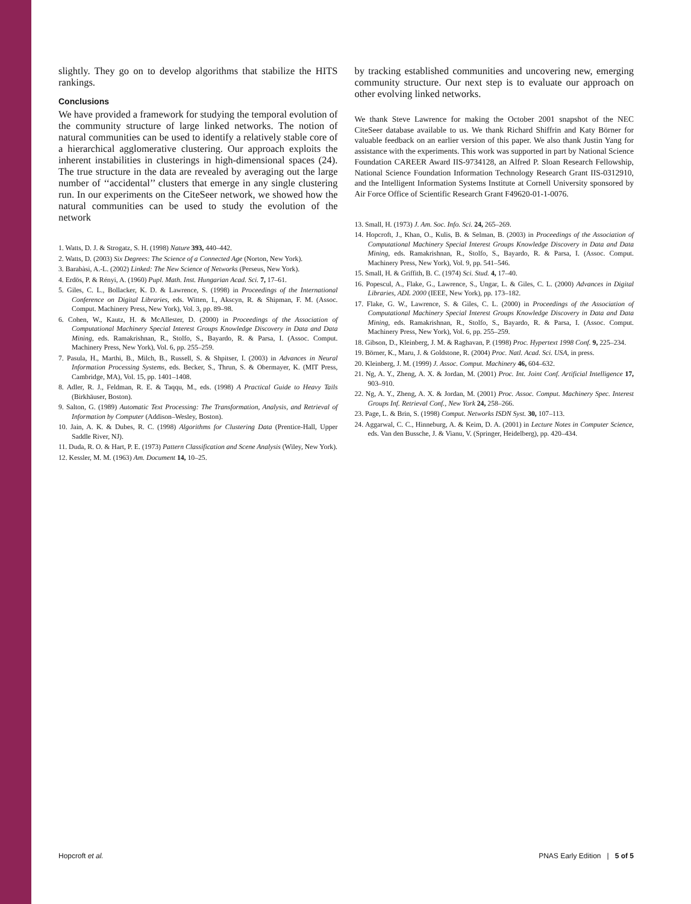slightly. They go on to develop algorithms that stabilize the HITS rankings.
Conclusions
We have provided a framework for studying the temporal evolution of the community structure of large linked networks. The notion of natural communities can be used to identify a relatively stable core of a hierarchical agglomerative clustering. Our approach exploits the inherent instabilities in clusterings in high-dimensional spaces (24). The true structure in the data are revealed by averaging out the large number of ‘‘accidental’’ clusters that emerge in any single clustering run. In our experiments on the CiteSeer network, we showed how the natural communities can be used to study the evolution of the network
1. Watts, D. J. & Strogatz, S. H. (1998) Nature 393, 440–442.
2. Watts, D. (2003) Six Degrees: The Science of a Connected Age (Norton, New York).
3. Barabàsi, A.-L. (2002) Linked: The New Science of Networks (Perseus, New York).
4. Erdös, P. & Rényi, A. (1960) Pupl. Math. Inst. Hungarian Acad. Sci. 7, 17–61.
5. Giles, C. L., Bollacker, K. D. & Lawrence, S. (1998) in Proceedings of the International Conference on Digital Libraries, eds. Witten, I., Akscyn, R. & Shipman, F. M. (Assoc. Comput. Machinery Press, New York), Vol. 3, pp. 89–98.
6. Cohen, W., Kautz, H. & McAllester, D. (2000) in Proceedings of the Association of Computational Machinery Special Interest Groups Knowledge Discovery in Data and Data Mining, eds. Ramakrishnan, R., Stolfo, S., Bayardo, R. & Parsa, I. (Assoc. Comput. Machinery Press, New York), Vol. 6, pp. 255–259.
7. Pasula, H., Marthi, B., Milch, B., Russell, S. & Shpitser, I. (2003) in Advances in Neural Information Processing Systems, eds. Becker, S., Thrun, S. & Obermayer, K. (MIT Press, Cambridge, MA), Vol. 15, pp. 1401–1408.
8. Adler, R. J., Feldman, R. E. & Taqqu, M., eds. (1998) A Practical Guide to Heavy Tails (Birkhäuser, Boston).
9. Salton, G. (1989) Automatic Text Processing: The Transformation, Analysis, and Retrieval of Information by Computer (Addison–Wesley, Boston).
10. Jain, A. K. & Dubes, R. C. (1998) Algorithms for Clustering Data (Prentice-Hall, Upper Saddle River, NJ).
11. Duda, R. O. & Hart, P. E. (1973) Pattern Classification and Scene Analysis (Wiley, New York).
12. Kessler, M. M. (1963) Am. Document 14, 10–25.
by tracking established communities and uncovering new, emerging community structure. Our next step is to evaluate our approach on other evolving linked networks.
We thank Steve Lawrence for making the October 2001 snapshot of the NEC CiteSeer database available to us. We thank Richard Shiffrin and Katy Börner for valuable feedback on an earlier version of this paper. We also thank Justin Yang for assistance with the experiments. This work was supported in part by National Science Foundation CAREER Award IIS-9734128, an Alfred P. Sloan Research Fellowship, National Science Foundation Information Technology Research Grant IIS-0312910, and the Intelligent Information Systems Institute at Cornell University sponsored by Air Force Office of Scientific Research Grant F49620-01-1-0076.
13. Small, H. (1973) J. Am. Soc. Info. Sci. 24, 265–269.
14. Hopcroft, J., Khan, O., Kulis, B. & Selman, B. (2003) in Proceedings of the Association of Computational Machinery Special Interest Groups Knowledge Discovery in Data and Data Mining, eds. Ramakrishnan, R., Stolfo, S., Bayardo, R. & Parsa, I. (Assoc. Comput. Machinery Press, New York), Vol. 9, pp. 541–546.
15. Small, H. & Griffith, B. C. (1974) Sci. Stud. 4, 17–40.
16. Popescul, A., Flake, G., Lawrence, S., Ungar, L. & Giles, C. L. (2000) Advances in Digital Libraries, ADL 2000 (IEEE, New York), pp. 173–182.
17. Flake, G. W., Lawrence, S. & Giles, C. L. (2000) in Proceedings of the Association of Computational Machinery Special Interest Groups Knowledge Discovery in Data and Data Mining, eds. Ramakrishnan, R., Stolfo, S., Bayardo, R. & Parsa, I. (Assoc. Comput. Machinery Press, New York), Vol. 6, pp. 255–259.
18. Gibson, D., Kleinberg, J. M. & Raghavan, P. (1998) Proc. Hypertext 1998 Conf. 9, 225–234.
19. Börner, K., Maru, J. & Goldstone, R. (2004) Proc. Natl. Acad. Sci. USA, in press.
20. Kleinberg, J. M. (1999) J. Assoc. Comput. Machinery 46, 604–632.
21. Ng, A. Y., Zheng, A. X. & Jordan, M. (2001) Proc. Int. Joint Conf. Artificial Intelligence 17, 903–910.
22. Ng, A. Y., Zheng, A. X. & Jordan, M. (2001) Proc. Assoc. Comput. Machinery Spec. Interest Groups Inf. Retrieval Conf., New York 24, 258–266.
23. Page, L. & Brin, S. (1998) Comput. Networks ISDN Syst. 30, 107–113.
24. Aggarwal, C. C., Hinneburg, A. & Keim, D. A. (2001) in Lecture Notes in Computer Science, eds. Van den Bussche, J. & Vianu, V. (Springer, Heidelberg), pp. 420–434.
Hopcroft et al. PNAS Early Edition | 5 of 5